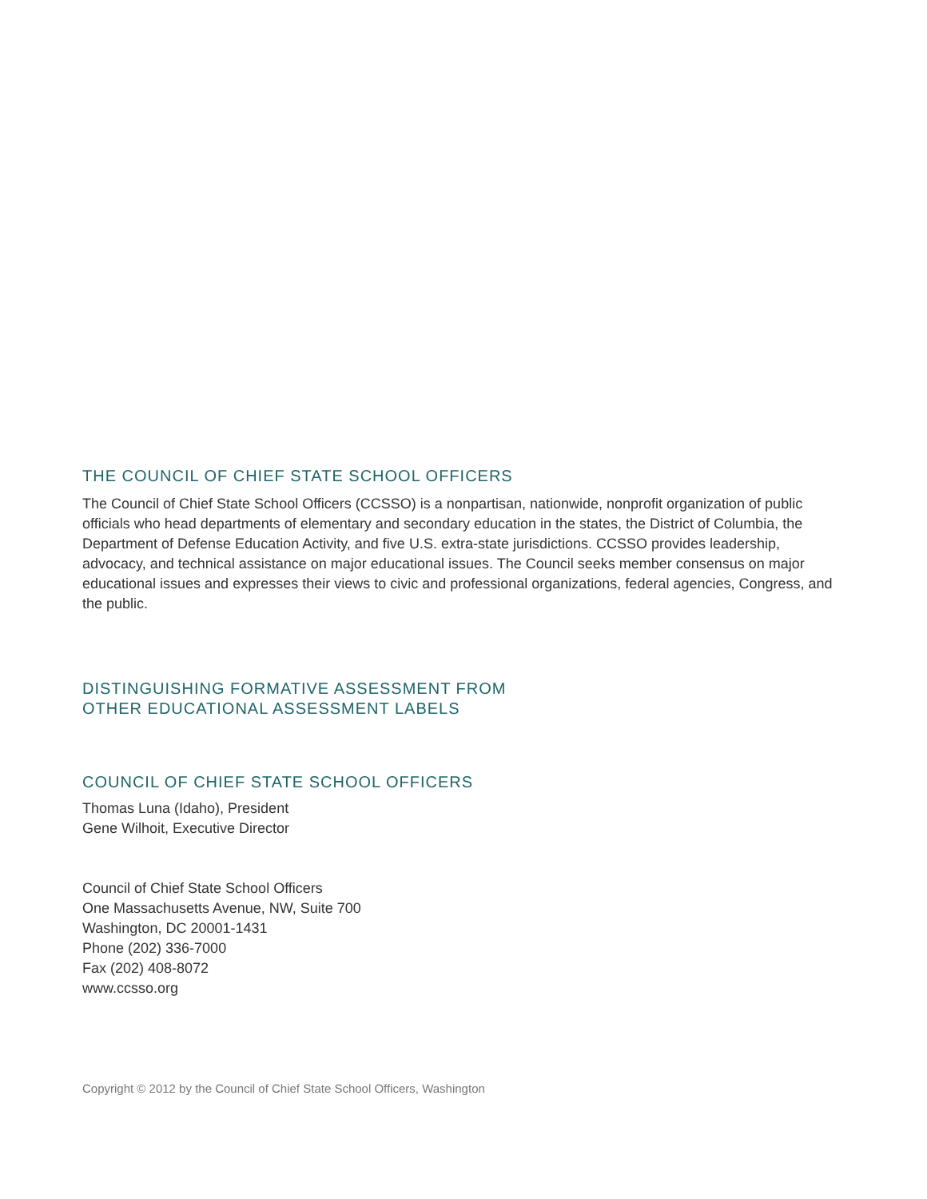THE COUNCIL OF CHIEF STATE SCHOOL OFFICERS
The Council of Chief State School Officers (CCSSO) is a nonpartisan, nationwide, nonprofit organization of public officials who head departments of elementary and secondary education in the states, the District of Columbia, the Department of Defense Education Activity, and five U.S. extra-state jurisdictions. CCSSO provides leadership, advocacy, and technical assistance on major educational issues. The Council seeks member consensus on major educational issues and expresses their views to civic and professional organizations, federal agencies, Congress, and the public.
DISTINGUISHING FORMATIVE ASSESSMENT FROM
OTHER EDUCATIONAL ASSESSMENT LABELS
COUNCIL OF CHIEF STATE SCHOOL OFFICERS
Thomas Luna (Idaho), President
Gene Wilhoit, Executive Director
Council of Chief State School Officers
One Massachusetts Avenue, NW, Suite 700
Washington, DC 20001-1431
Phone (202) 336-7000
Fax (202) 408-8072
www.ccsso.org
Copyright © 2012 by the Council of Chief State School Officers, Washington